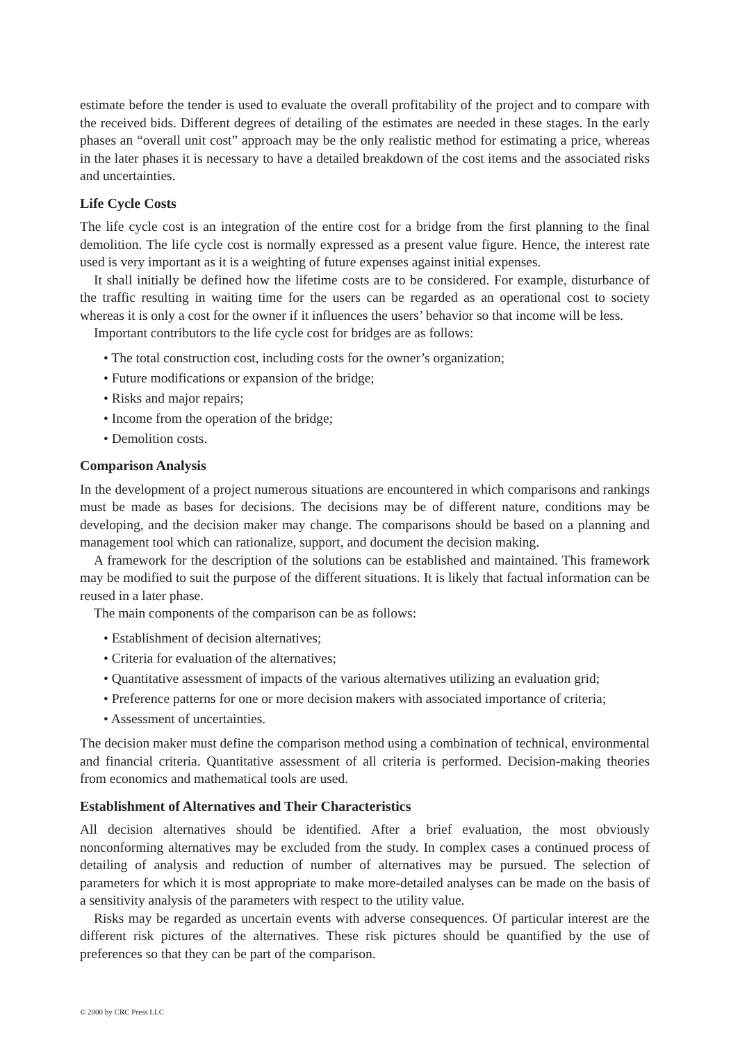estimate before the tender is used to evaluate the overall profitability of the project and to compare with the received bids. Different degrees of detailing of the estimates are needed in these stages. In the early phases an “overall unit cost” approach may be the only realistic method for estimating a price, whereas in the later phases it is necessary to have a detailed breakdown of the cost items and the associated risks and uncertainties.
Life Cycle Costs
The life cycle cost is an integration of the entire cost for a bridge from the first planning to the final demolition. The life cycle cost is normally expressed as a present value figure. Hence, the interest rate used is very important as it is a weighting of future expenses against initial expenses.
It shall initially be defined how the lifetime costs are to be considered. For example, disturbance of the traffic resulting in waiting time for the users can be regarded as an operational cost to society whereas it is only a cost for the owner if it influences the users’ behavior so that income will be less.
Important contributors to the life cycle cost for bridges are as follows:
• The total construction cost, including costs for the owner’s organization;
• Future modifications or expansion of the bridge;
• Risks and major repairs;
• Income from the operation of the bridge;
• Demolition costs.
Comparison Analysis
In the development of a project numerous situations are encountered in which comparisons and rankings must be made as bases for decisions. The decisions may be of different nature, conditions may be developing, and the decision maker may change. The comparisons should be based on a planning and management tool which can rationalize, support, and document the decision making.
A framework for the description of the solutions can be established and maintained. This framework may be modified to suit the purpose of the different situations. It is likely that factual information can be reused in a later phase.
The main components of the comparison can be as follows:
• Establishment of decision alternatives;
• Criteria for evaluation of the alternatives;
• Quantitative assessment of impacts of the various alternatives utilizing an evaluation grid;
• Preference patterns for one or more decision makers with associated importance of criteria;
• Assessment of uncertainties.
The decision maker must define the comparison method using a combination of technical, environmental and financial criteria. Quantitative assessment of all criteria is performed. Decision-making theories from economics and mathematical tools are used.
Establishment of Alternatives and Their Characteristics
All decision alternatives should be identified. After a brief evaluation, the most obviously nonconforming alternatives may be excluded from the study. In complex cases a continued process of detailing of analysis and reduction of number of alternatives may be pursued. The selection of parameters for which it is most appropriate to make more-detailed analyses can be made on the basis of a sensitivity analysis of the parameters with respect to the utility value.
Risks may be regarded as uncertain events with adverse consequences. Of particular interest are the different risk pictures of the alternatives. These risk pictures should be quantified by the use of preferences so that they can be part of the comparison.
© 2000 by CRC Press LLC